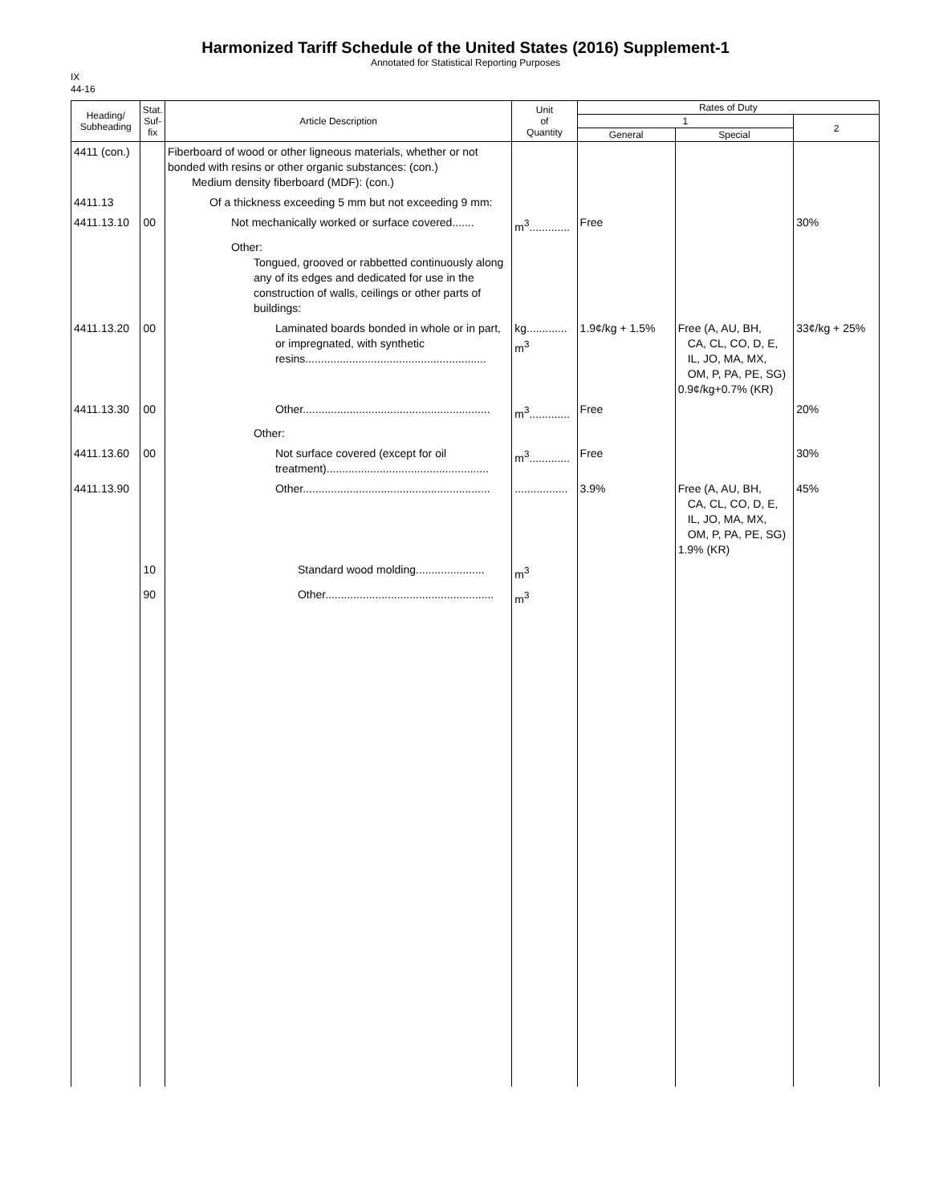Harmonized Tariff Schedule of the United States (2016) Supplement-1
Annotated for Statistical Reporting Purposes
IX
44-16
| Heading/ Subheading | Stat. Suf- fix | Article Description | Unit of Quantity | Rates of Duty | | |
| --- | --- | --- | --- | --- | --- | --- |
| | | | | 1 | | 2 |
| | | | | General | Special | |
| 4411 (con.) | | Fiberboard of wood or other ligneous materials, whether or not bonded with resins or other organic substances: (con.) Medium density fiberboard (MDF): (con.) | | | | |
| 4411.13 | | Of a thickness exceeding 5 mm but not exceeding 9 mm: | | | | |
| 4411.13.10 | 00 | Not mechanically worked or surface covered....... | m<sup>3</sup>............. | Free | | 30% |
| | | Other: Tongued, grooved or rabbetted continuously along any of its edges and dedicated for use in the construction of walls, ceilings or other parts of buildings: | | | | |
| 4411.13.20 | 00 | Laminated boards bonded in whole or in part, or impregnated, with synthetic resins.......................................................... | kg............. m<sup>3</sup> | 1.9¢/kg + 1.5% | Free (A, AU, BH, CA, CL, CO, D, E, IL, JO, MA, MX, OM, P, PA, PE, SG) 0.9¢/kg+0.7% (KR) | 33¢/kg + 25% |
| 4411.13.30 | 00 | Other............................................................ | m<sup>3</sup>............. | Free | | 20% |
| | | Other: | | | | |
| 4411.13.60 | 00 | Not surface covered (except for oil treatment).................................................... | m<sup>3</sup>............. | Free | | 30% |
| 4411.13.90 | | Other............................................................ | ................. | 3.9% | Free (A, AU, BH, CA, CL, CO, D, E, IL, JO, MA, MX, OM, P, PA, PE, SG) 1.9% (KR) | 45% |
| | 10 | Standard wood molding...................... | m<sup>3</sup> | | | |
| | 90 | Other...................................................... | m<sup>3</sup> | | | |